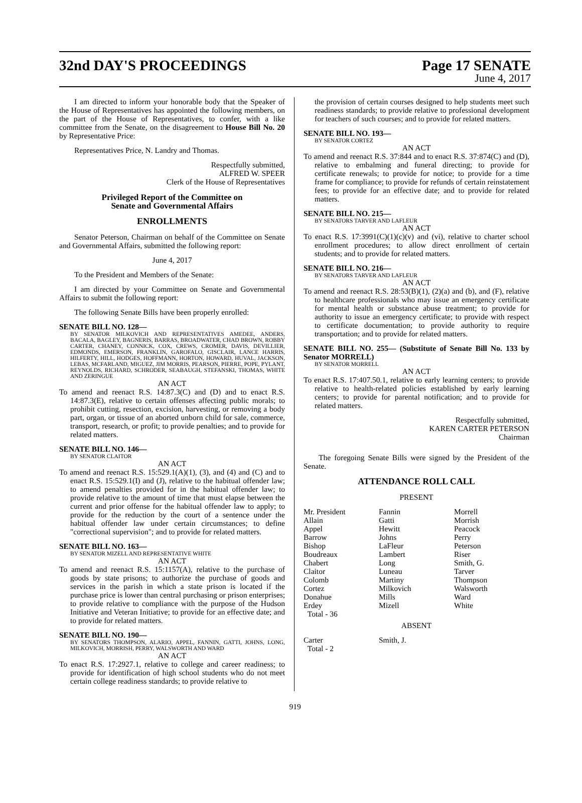32nd DAY'S PROCEEDINGS Page 17 SENATE
June 4, 2017
I am directed to inform your honorable body that the Speaker of the House of Representatives has appointed the following members, on the part of the House of Representatives, to confer, with a like committee from the Senate, on the disagreement to House Bill No. 20 by Representative Price:
Representatives Price, N. Landry and Thomas.
Respectfully submitted,
ALFRED W. SPEER
Clerk of the House of Representatives
Privileged Report of the Committee on
Senate and Governmental Affairs
ENROLLMENTS
Senator Peterson, Chairman on behalf of the Committee on Senate and Governmental Affairs, submitted the following report:
June 4, 2017
To the President and Members of the Senate:
I am directed by your Committee on Senate and Governmental Affairs to submit the following report:
The following Senate Bills have been properly enrolled:
SENATE BILL NO. 128—
BY SENATOR MILKOVICH AND REPRESENTATIVES AMEDEE, ANDERS, BACALA, BAGLEY, BAGNERIS, BARRAS, BROADWATER, CHAD BROWN, ROBBY CARTER, CHANEY, CONNICK, COX, CREWS, CROMER, DAVIS, DEVILLIER, EDMONDS, EMERSON, FRANKLIN, GAROFALO, GISCLAIR, LANCE HARRIS, HILFERTY, HILL, HODGES, HOFFMANN, HORTON, HOWARD, HUVAL, JACKSON, LEBAS, MCFARLAND, MIGUEZ, JIM MORRIS, PEARSON, PIERRE, POPE, PYLANT, REYNOLDS, RICHARD, SCHRODER, SEABAUGH, STEFANSKI, THOMAS, WHITE AND ZERINGUE
AN ACT
To amend and reenact R.S. 14:87.3(C) and (D) and to enact R.S. 14:87.3(E), relative to certain offenses affecting public morals; to prohibit cutting, resection, excision, harvesting, or removing a body part, organ, or tissue of an aborted unborn child for sale, commerce, transport, research, or profit; to provide penalties; and to provide for related matters.
SENATE BILL NO. 146—
BY SENATOR CLAITOR
AN ACT
To amend and reenact R.S. 15:529.1(A)(1), (3), and (4) and (C) and to enact R.S. 15:529.1(I) and (J), relative to the habitual offender law; to amend penalties provided for in the habitual offender law; to provide relative to the amount of time that must elapse between the current and prior offense for the habitual offender law to apply; to provide for the reduction by the court of a sentence under the habitual offender law under certain circumstances; to define "correctional supervision"; and to provide for related matters.
SENATE BILL NO. 163—
BY SENATOR MIZELL AND REPRESENTATIVE WHITE
AN ACT
To amend and reenact R.S. 15:1157(A), relative to the purchase of goods by state prisons; to authorize the purchase of goods and services in the parish in which a state prison is located if the purchase price is lower than central purchasing or prison enterprises; to provide relative to compliance with the purpose of the Hudson Initiative and Veteran Initiative; to provide for an effective date; and to provide for related matters.
SENATE BILL NO. 190—
BY SENATORS THOMPSON, ALARIO, APPEL, FANNIN, GATTI, JOHNS, LONG, MILKOVICH, MORRISH, PERRY, WALSWORTH AND WARD
AN ACT
To enact R.S. 17:2927.1, relative to college and career readiness; to provide for identification of high school students who do not meet certain college readiness standards; to provide relative to
the provision of certain courses designed to help students meet such readiness standards; to provide relative to professional development for teachers of such courses; and to provide for related matters.
SENATE BILL NO. 193—
BY SENATOR CORTEZ
AN ACT
To amend and reenact R.S. 37:844 and to enact R.S. 37:874(C) and (D), relative to embalming and funeral directing; to provide for certificate renewals; to provide for notice; to provide for a time frame for compliance; to provide for refunds of certain reinstatement fees; to provide for an effective date; and to provide for related matters.
SENATE BILL NO. 215—
BY SENATORS TARVER AND LAFLEUR
AN ACT
To enact R.S. 17:3991(C)(1)(c)(v) and (vi), relative to charter school enrollment procedures; to allow direct enrollment of certain students; and to provide for related matters.
SENATE BILL NO. 216—
BY SENATORS TARVER AND LAFLEUR
AN ACT
To amend and reenact R.S. 28:53(B)(1), (2)(a) and (b), and (F), relative to healthcare professionals who may issue an emergency certificate for mental health or substance abuse treatment; to provide for authority to issue an emergency certificate; to provide with respect to certificate documentation; to provide authority to require transportation; and to provide for related matters.
SENATE BILL NO. 255— (Substitute of Senate Bill No. 133 by Senator MORRELL)
BY SENATOR MORRELL
AN ACT
To enact R.S. 17:407.50.1, relative to early learning centers; to provide relative to health-related policies established by early learning centers; to provide for parental notification; and to provide for related matters.
Respectfully submitted,
KAREN CARTER PETERSON
Chairman
The foregoing Senate Bills were signed by the President of the Senate.
ATTENDANCE ROLL CALL
PRESENT
| Mr. President | Fannin | Morrell |
| Allain | Gatti | Morrish |
| Appel | Hewitt | Peacock |
| Barrow | Johns | Perry |
| Bishop | LaFleur | Peterson |
| Boudreaux | Lambert | Riser |
| Chabert | Long | Smith, G. |
| Claitor | Luneau | Tarver |
| Colomb | Martiny | Thompson |
| Cortez | Milkovich | Walsworth |
| Donahue | Mills | Ward |
| Erdey | Mizell | White |
| Total - 36 | | |
ABSENT
| Carter | Smith, J. | |
| Total - 2 | | |
919